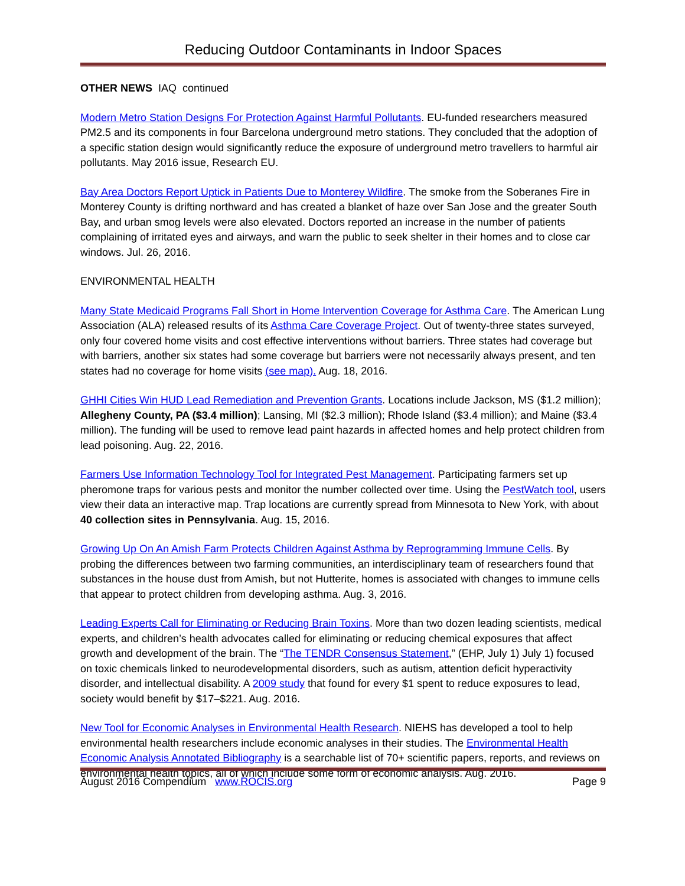Reducing Outdoor Contaminants in Indoor Spaces
OTHER NEWS IAQ continued
Modern Metro Station Designs For Protection Against Harmful Pollutants. EU-funded researchers measured PM2.5 and its components in four Barcelona underground metro stations. They concluded that the adoption of a specific station design would significantly reduce the exposure of underground metro travellers to harmful air pollutants. May 2016 issue, Research EU.
Bay Area Doctors Report Uptick in Patients Due to Monterey Wildfire. The smoke from the Soberanes Fire in Monterey County is drifting northward and has created a blanket of haze over San Jose and the greater South Bay, and urban smog levels were also elevated. Doctors reported an increase in the number of patients complaining of irritated eyes and airways, and warn the public to seek shelter in their homes and to close car windows. Jul. 26, 2016.
ENVIRONMENTAL HEALTH
Many State Medicaid Programs Fall Short in Home Intervention Coverage for Asthma Care. The American Lung Association (ALA) released results of its Asthma Care Coverage Project. Out of twenty-three states surveyed, only four covered home visits and cost effective interventions without barriers. Three states had coverage but with barriers, another six states had some coverage but barriers were not necessarily always present, and ten states had no coverage for home visits (see map). Aug. 18, 2016.
GHHI Cities Win HUD Lead Remediation and Prevention Grants. Locations include Jackson, MS ($1.2 million); Allegheny County, PA ($3.4 million); Lansing, MI ($2.3 million); Rhode Island ($3.4 million); and Maine ($3.4 million). The funding will be used to remove lead paint hazards in affected homes and help protect children from lead poisoning. Aug. 22, 2016.
Farmers Use Information Technology Tool for Integrated Pest Management. Participating farmers set up pheromone traps for various pests and monitor the number collected over time. Using the PestWatch tool, users view their data an interactive map. Trap locations are currently spread from Minnesota to New York, with about 40 collection sites in Pennsylvania. Aug. 15, 2016.
Growing Up On An Amish Farm Protects Children Against Asthma by Reprogramming Immune Cells. By probing the differences between two farming communities, an interdisciplinary team of researchers found that substances in the house dust from Amish, but not Hutterite, homes is associated with changes to immune cells that appear to protect children from developing asthma. Aug. 3, 2016.
Leading Experts Call for Eliminating or Reducing Brain Toxins. More than two dozen leading scientists, medical experts, and children’s health advocates called for eliminating or reducing chemical exposures that affect growth and development of the brain. The “The TENDR Consensus Statement,” (EHP, July 1) July 1) focused on toxic chemicals linked to neurodevelopmental disorders, such as autism, attention deficit hyperactivity disorder, and intellectual disability. A 2009 study that found for every $1 spent to reduce exposures to lead, society would benefit by $17–$221. Aug. 2016.
New Tool for Economic Analyses in Environmental Health Research. NIEHS has developed a tool to help environmental health researchers include economic analyses in their studies. The Environmental Health Economic Analysis Annotated Bibliography is a searchable list of 70+ scientific papers, reports, and reviews on environmental health topics, all of which include some form of economic analysis. Aug. 2016.
August 2016 Compendium www.ROCIS.org Page 9